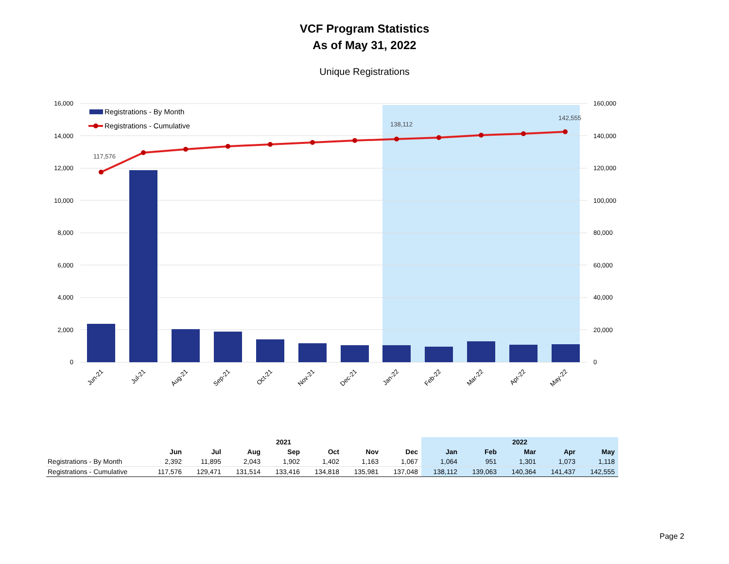VCF Program Statistics
As of May 31, 2022
Unique Registrations
16,000
14,000
12,000
10,000
8,000
6,000
4,000
2,000
0
160,000
140,000
120,000
100,000
80,000
60,000
40,000
20,000
0
117,576
138,112
142,555
Registrations - By Month
Registrations - Cumulative
Jun-21
Jul-21
Aug-21
Sep-21
Oct-21
Nov-21
Dec-21
Jan-22
Feb-22
Mar-22
Apr-22
May-22
| | 2021 | | | | | | | 2022 | | | | |
| | Jun | Jul | Aug | Sep | Oct | Nov | Dec | Jan | Feb | Mar | Apr | May |
| Registrations - By Month | 2,392 | 11,895 | 2,043 | 1,902 | 1,402 | 1,163 | 1,067 | 1,064 | 951 | 1,301 | 1,073 | 1,118 |
| Registrations - Cumulative | 117,576 | 129,471 | 131,514 | 133,416 | 134,818 | 135,981 | 137,048 | 138,112 | 139,063 | 140,364 | 141,437 | 142,555 |
Page 2